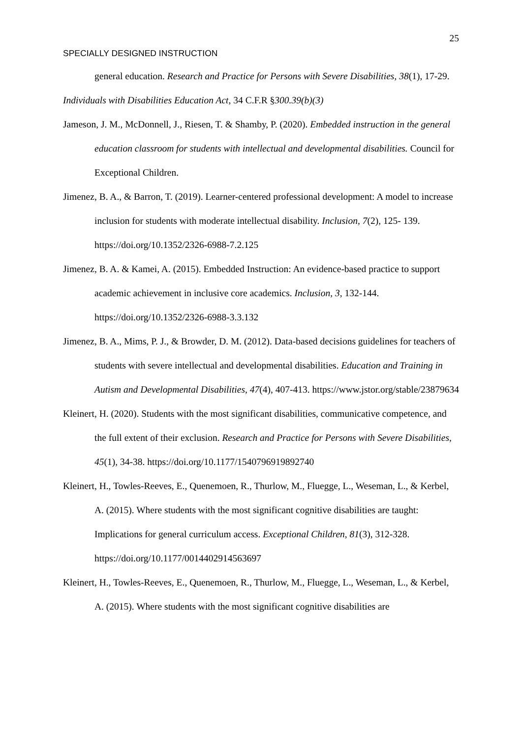25
SPECIALLY DESIGNED INSTRUCTION
general education. Research and Practice for Persons with Severe Disabilities, 38(1), 17-29.
Individuals with Disabilities Education Act, 34 C.F.R §300.39(b)(3)
Jameson, J. M., McDonnell, J., Riesen, T. & Shamby, P. (2020). Embedded instruction in the general education classroom for students with intellectual and developmental disabilities. Council for Exceptional Children.
Jimenez, B. A., & Barron, T. (2019). Learner-centered professional development: A model to increase inclusion for students with moderate intellectual disability. Inclusion, 7(2), 125- 139. https://doi.org/10.1352/2326-6988-7.2.125
Jimenez, B. A. & Kamei, A. (2015). Embedded Instruction: An evidence-based practice to support academic achievement in inclusive core academics. Inclusion, 3, 132-144. https://doi.org/10.1352/2326-6988-3.3.132
Jimenez, B. A., Mims, P. J., & Browder, D. M. (2012). Data-based decisions guidelines for teachers of students with severe intellectual and developmental disabilities. Education and Training in Autism and Developmental Disabilities, 47(4), 407-413. https://www.jstor.org/stable/23879634
Kleinert, H. (2020). Students with the most significant disabilities, communicative competence, and the full extent of their exclusion. Research and Practice for Persons with Severe Disabilities, 45(1), 34-38. https://doi.org/10.1177/1540796919892740
Kleinert, H., Towles-Reeves, E., Quenemoen, R., Thurlow, M., Fluegge, L., Weseman, L., & Kerbel, A. (2015). Where students with the most significant cognitive disabilities are taught: Implications for general curriculum access. Exceptional Children, 81(3), 312-328. https://doi.org/10.1177/0014402914563697
Kleinert, H., Towles-Reeves, E., Quenemoen, R., Thurlow, M., Fluegge, L., Weseman, L., & Kerbel, A. (2015). Where students with the most significant cognitive disabilities are